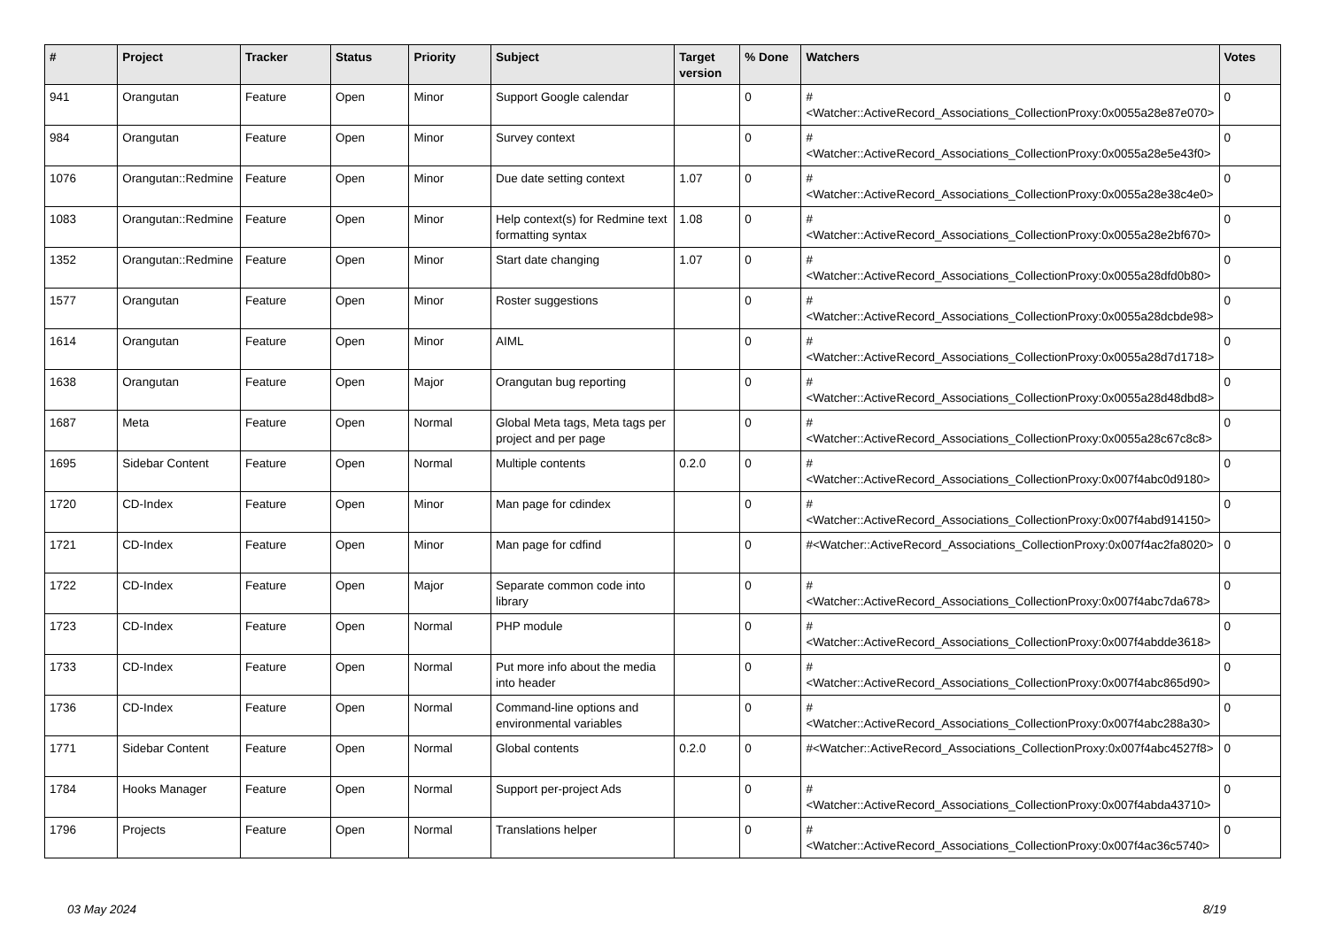| # | Project | Tracker | Status | Priority | Subject | Target version | % Done | Watchers | Votes |
| --- | --- | --- | --- | --- | --- | --- | --- | --- | --- |
| 941 | Orangutan | Feature | Open | Minor | Support Google calendar | | 0 | #<Watcher::ActiveRecord_Associations_CollectionProxy:0x0055a28e87e070> | 0 |
| 984 | Orangutan | Feature | Open | Minor | Survey context | | 0 | #<Watcher::ActiveRecord_Associations_CollectionProxy:0x0055a28e5e43f0> | 0 |
| 1076 | Orangutan::Redmine | Feature | Open | Minor | Due date setting context | 1.07 | 0 | #<Watcher::ActiveRecord_Associations_CollectionProxy:0x0055a28e38c4e0> | 0 |
| 1083 | Orangutan::Redmine | Feature | Open | Minor | Help context(s) for Redmine text formatting syntax | 1.08 | 0 | #<Watcher::ActiveRecord_Associations_CollectionProxy:0x0055a28e2bf670> | 0 |
| 1352 | Orangutan::Redmine | Feature | Open | Minor | Start date changing | 1.07 | 0 | #<Watcher::ActiveRecord_Associations_CollectionProxy:0x0055a28dfd0b80> | 0 |
| 1577 | Orangutan | Feature | Open | Minor | Roster suggestions | | 0 | #<Watcher::ActiveRecord_Associations_CollectionProxy:0x0055a28dcbde98> | 0 |
| 1614 | Orangutan | Feature | Open | Minor | AIML | | 0 | #<Watcher::ActiveRecord_Associations_CollectionProxy:0x0055a28d7d1718> | 0 |
| 1638 | Orangutan | Feature | Open | Major | Orangutan bug reporting | | 0 | #<Watcher::ActiveRecord_Associations_CollectionProxy:0x0055a28d48dbd8> | 0 |
| 1687 | Meta | Feature | Open | Normal | Global Meta tags, Meta tags per project and per page | | 0 | #<Watcher::ActiveRecord_Associations_CollectionProxy:0x0055a28c67c8c8> | 0 |
| 1695 | Sidebar Content | Feature | Open | Normal | Multiple contents | 0.2.0 | 0 | #<Watcher::ActiveRecord_Associations_CollectionProxy:0x007f4abc0d9180> | 0 |
| 1720 | CD-Index | Feature | Open | Minor | Man page for cdindex | | 0 | #<Watcher::ActiveRecord_Associations_CollectionProxy:0x007f4abd914150> | 0 |
| 1721 | CD-Index | Feature | Open | Minor | Man page for cdfind | | 0 | #<Watcher::ActiveRecord_Associations_CollectionProxy:0x007f4ac2fa8020> | 0 |
| 1722 | CD-Index | Feature | Open | Major | Separate common code into library | | 0 | #<Watcher::ActiveRecord_Associations_CollectionProxy:0x007f4abc7da678> | 0 |
| 1723 | CD-Index | Feature | Open | Normal | PHP module | | 0 | #<Watcher::ActiveRecord_Associations_CollectionProxy:0x007f4abdde3618> | 0 |
| 1733 | CD-Index | Feature | Open | Normal | Put more info about the media into header | | 0 | #<Watcher::ActiveRecord_Associations_CollectionProxy:0x007f4abc865d90> | 0 |
| 1736 | CD-Index | Feature | Open | Normal | Command-line options and environmental variables | | 0 | #<Watcher::ActiveRecord_Associations_CollectionProxy:0x007f4abc288a30> | 0 |
| 1771 | Sidebar Content | Feature | Open | Normal | Global contents | 0.2.0 | 0 | #<Watcher::ActiveRecord_Associations_CollectionProxy:0x007f4abc4527f8> | 0 |
| 1784 | Hooks Manager | Feature | Open | Normal | Support per-project Ads | | 0 | #<Watcher::ActiveRecord_Associations_CollectionProxy:0x007f4abda43710> | 0 |
| 1796 | Projects | Feature | Open | Normal | Translations helper | | 0 | #<Watcher::ActiveRecord_Associations_CollectionProxy:0x007f4ac36c5740> | 0 |
03 May 2024 8/19